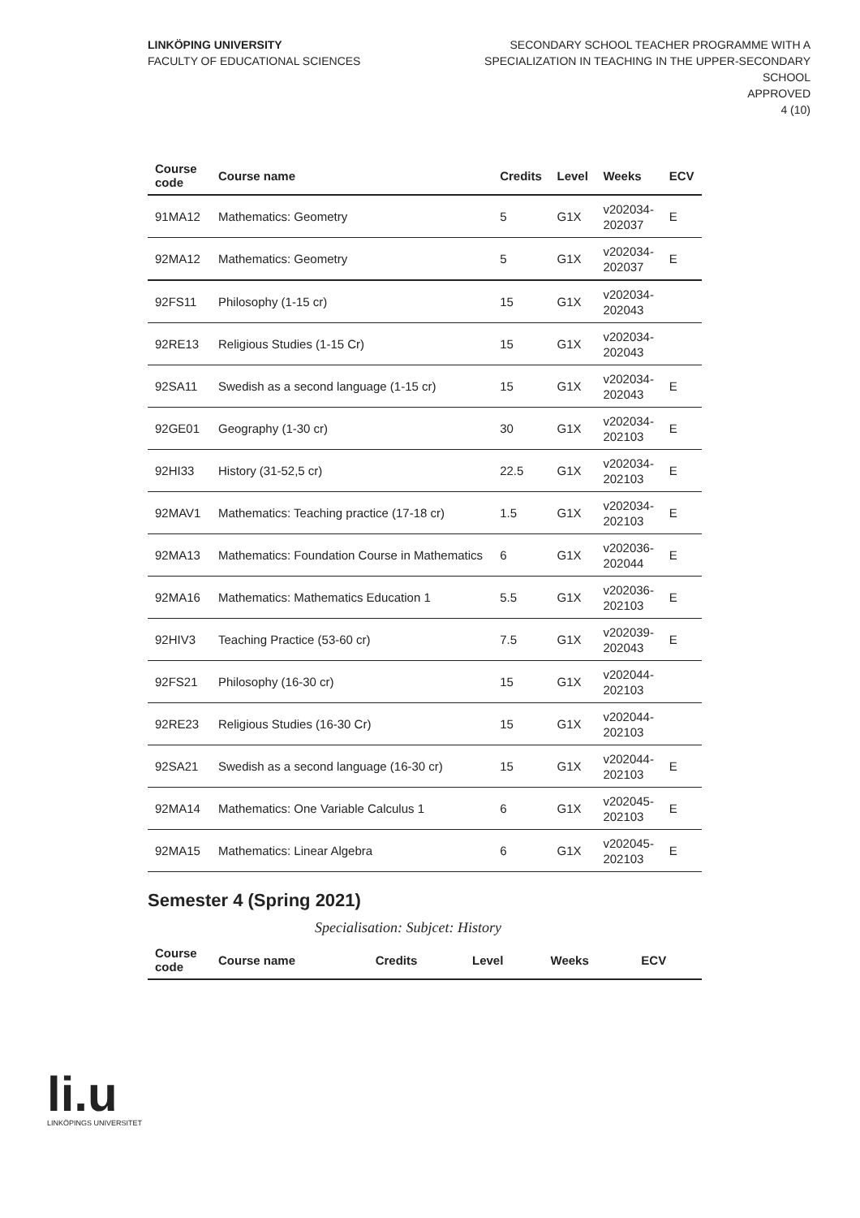LINKÖPING UNIVERSITY
FACULTY OF EDUCATIONAL SCIENCES
SECONDARY SCHOOL TEACHER PROGRAMME WITH A
SPECIALIZATION IN TEACHING IN THE UPPER-SECONDARY
SCHOOL
APPROVED
4 (10)
| Course code | Course name | Credits | Level | Weeks | ECV |
| --- | --- | --- | --- | --- | --- |
| 91MA12 | Mathematics: Geometry | 5 | G1X | v202034- 202037 | E |
| 92MA12 | Mathematics: Geometry | 5 | G1X | v202034- 202037 | E |
| 92FS11 | Philosophy (1-15 cr) | 15 | G1X | v202034- 202043 | |
| 92RE13 | Religious Studies (1-15 Cr) | 15 | G1X | v202034- 202043 | |
| 92SA11 | Swedish as a second language (1-15 cr) | 15 | G1X | v202034- 202043 | E |
| 92GE01 | Geography (1-30 cr) | 30 | G1X | v202034- 202103 | E |
| 92HI33 | History (31-52,5 cr) | 22.5 | G1X | v202034- 202103 | E |
| 92MAV1 | Mathematics: Teaching practice (17-18 cr) | 1.5 | G1X | v202034- 202103 | E |
| 92MA13 | Mathematics: Foundation Course in Mathematics | 6 | G1X | v202036- 202044 | E |
| 92MA16 | Mathematics: Mathematics Education 1 | 5.5 | G1X | v202036- 202103 | E |
| 92HIV3 | Teaching Practice (53-60 cr) | 7.5 | G1X | v202039- 202043 | E |
| 92FS21 | Philosophy (16-30 cr) | 15 | G1X | v202044- 202103 | |
| 92RE23 | Religious Studies (16-30 Cr) | 15 | G1X | v202044- 202103 | |
| 92SA21 | Swedish as a second language (16-30 cr) | 15 | G1X | v202044- 202103 | E |
| 92MA14 | Mathematics: One Variable Calculus 1 | 6 | G1X | v202045- 202103 | E |
| 92MA15 | Mathematics: Linear Algebra | 6 | G1X | v202045- 202103 | E |
Semester 4 (Spring 2021)
Specialisation: Subjcet: History
| Course code | Course name | Credits | Level | Weeks | ECV |
| --- | --- | --- | --- | --- | --- |
li.u
LINKÖPINGS UNIVERSITET